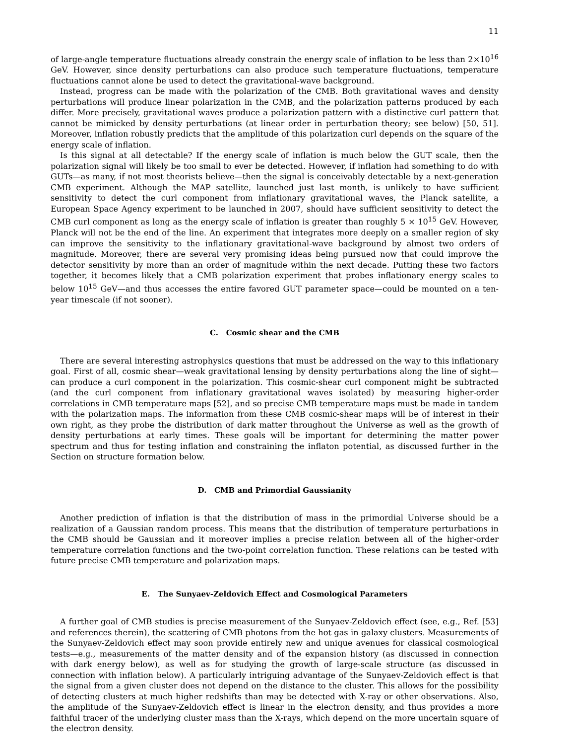11
of large-angle temperature fluctuations already constrain the energy scale of inflation to be less than 2×10<sup>16</sup> GeV. However, since density perturbations can also produce such temperature fluctuations, temperature fluctuations cannot alone be used to detect the gravitational-wave background.
Instead, progress can be made with the polarization of the CMB. Both gravitational waves and density perturbations will produce linear polarization in the CMB, and the polarization patterns produced by each differ. More precisely, gravitational waves produce a polarization pattern with a distinctive curl pattern that cannot be mimicked by density perturbations (at linear order in perturbation theory; see below) [50, 51]. Moreover, inflation robustly predicts that the amplitude of this polarization curl depends on the square of the energy scale of inflation.
Is this signal at all detectable? If the energy scale of inflation is much below the GUT scale, then the polarization signal will likely be too small to ever be detected. However, if inflation had something to do with GUTs—as many, if not most theorists believe—then the signal is conceivably detectable by a next-generation CMB experiment. Although the MAP satellite, launched just last month, is unlikely to have sufficient sensitivity to detect the curl component from inflationary gravitational waves, the Planck satellite, a European Space Agency experiment to be launched in 2007, should have sufficient sensitivity to detect the CMB curl component as long as the energy scale of inflation is greater than roughly 5 × 10<sup>15</sup> GeV. However, Planck will not be the end of the line. An experiment that integrates more deeply on a smaller region of sky can improve the sensitivity to the inflationary gravitational-wave background by almost two orders of magnitude. Moreover, there are several very promising ideas being pursued now that could improve the detector sensitivity by more than an order of magnitude within the next decade. Putting these two factors together, it becomes likely that a CMB polarization experiment that probes inflationary energy scales to below 10<sup>15</sup> GeV—and thus accesses the entire favored GUT parameter space—could be mounted on a ten-year timescale (if not sooner).
C. Cosmic shear and the CMB
There are several interesting astrophysics questions that must be addressed on the way to this inflationary goal. First of all, cosmic shear—weak gravitational lensing by density perturbations along the line of sight—can produce a curl component in the polarization. This cosmic-shear curl component might be subtracted (and the curl component from inflationary gravitational waves isolated) by measuring higher-order correlations in CMB temperature maps [52], and so precise CMB temperature maps must be made in tandem with the polarization maps. The information from these CMB cosmic-shear maps will be of interest in their own right, as they probe the distribution of dark matter throughout the Universe as well as the growth of density perturbations at early times. These goals will be important for determining the matter power spectrum and thus for testing inflation and constraining the inflaton potential, as discussed further in the Section on structure formation below.
D. CMB and Primordial Gaussianity
Another prediction of inflation is that the distribution of mass in the primordial Universe should be a realization of a Gaussian random process. This means that the distribution of temperature perturbations in the CMB should be Gaussian and it moreover implies a precise relation between all of the higher-order temperature correlation functions and the two-point correlation function. These relations can be tested with future precise CMB temperature and polarization maps.
E. The Sunyaev-Zeldovich Effect and Cosmological Parameters
A further goal of CMB studies is precise measurement of the Sunyaev-Zeldovich effect (see, e.g., Ref. [53] and references therein), the scattering of CMB photons from the hot gas in galaxy clusters. Measurements of the Sunyaev-Zeldovich effect may soon provide entirely new and unique avenues for classical cosmological tests—e.g., measurements of the matter density and of the expansion history (as discussed in connection with dark energy below), as well as for studying the growth of large-scale structure (as discussed in connection with inflation below). A particularly intriguing advantage of the Sunyaev-Zeldovich effect is that the signal from a given cluster does not depend on the distance to the cluster. This allows for the possibility of detecting clusters at much higher redshifts than may be detected with X-ray or other observations. Also, the amplitude of the Sunyaev-Zeldovich effect is linear in the electron density, and thus provides a more faithful tracer of the underlying cluster mass than the X-rays, which depend on the more uncertain square of the electron density.